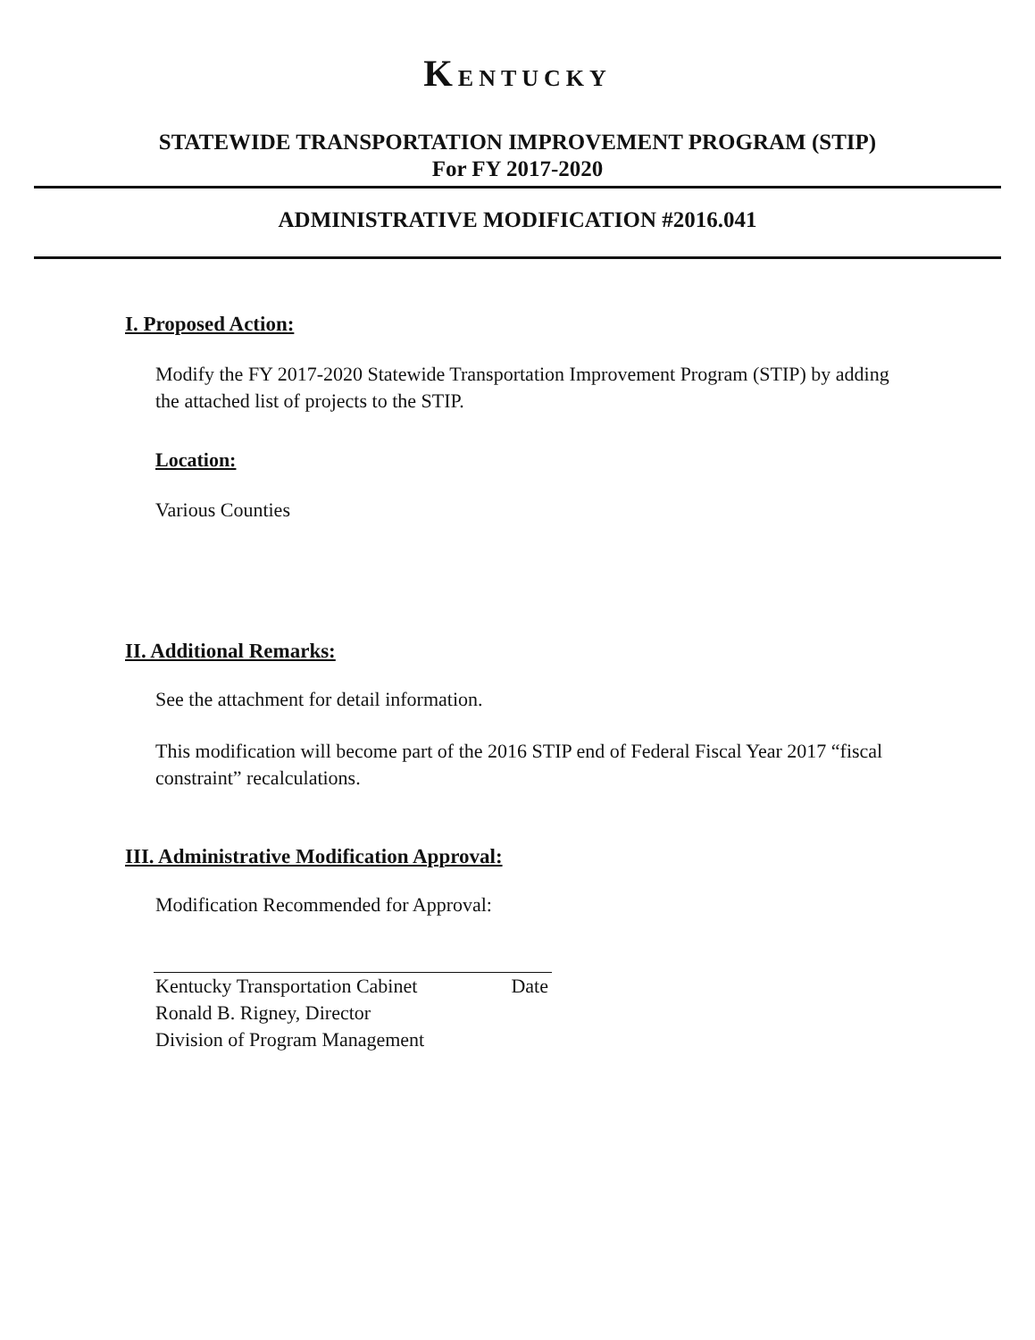KENTUCKY
STATEWIDE TRANSPORTATION IMPROVEMENT PROGRAM (STIP)
For FY 2017-2020
ADMINISTRATIVE MODIFICATION #2016.041
I. Proposed Action:
Modify the FY 2017-2020 Statewide Transportation Improvement Program (STIP) by adding the attached list of projects to the STIP.
Location:
Various Counties
II. Additional Remarks:
See the attachment for detail information.
This modification will become part of the 2016 STIP end of Federal Fiscal Year 2017 “fiscal constraint” recalculations.
III. Administrative Modification Approval:
Modification Recommended for Approval:
Kentucky Transportation Cabinet Date
Ronald B. Rigney, Director
Division of Program Management